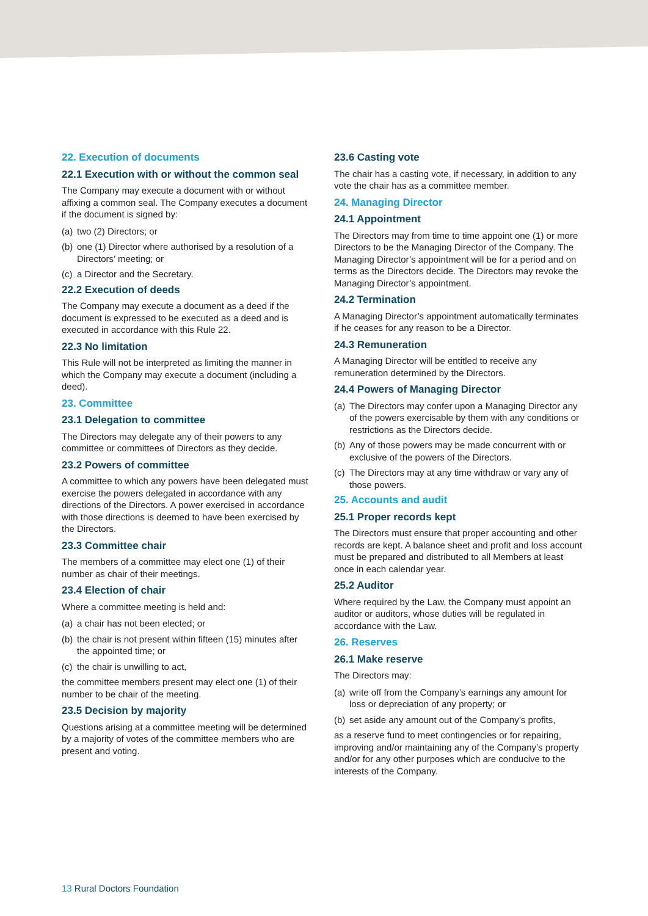22. Execution of documents
22.1 Execution with or without the common seal
The Company may execute a document with or without affixing a common seal. The Company executes a document if the document is signed by:
(a)
two (2) Directors; or
(b)
one (1) Director where authorised by a resolution of a Directors’ meeting; or
(c)
a Director and the Secretary.
22.2 Execution of deeds
The Company may execute a document as a deed if the document is expressed to be executed as a deed and is executed in accordance with this Rule 22.
22.3 No limitation
This Rule will not be interpreted as limiting the manner in which the Company may execute a document (including a deed).
23. Committee
23.1 Delegation to committee
The Directors may delegate any of their powers to any committee or committees of Directors as they decide.
23.2 Powers of committee
A committee to which any powers have been delegated must exercise the powers delegated in accordance with any directions of the Directors. A power exercised in accordance with those directions is deemed to have been exercised by the Directors.
23.3 Committee chair
The members of a committee may elect one (1) of their number as chair of their meetings.
23.4 Election of chair
Where a committee meeting is held and:
(a)
a chair has not been elected; or
(b)
the chair is not present within fifteen (15) minutes after the appointed time; or
(c)
the chair is unwilling to act,
the committee members present may elect one (1) of their number to be chair of the meeting.
23.5 Decision by majority
Questions arising at a committee meeting will be determined by a majority of votes of the committee members who are present and voting.
23.6 Casting vote
The chair has a casting vote, if necessary, in addition to any vote the chair has as a committee member.
24. Managing Director
24.1 Appointment
The Directors may from time to time appoint one (1) or more Directors to be the Managing Director of the Company. The Managing Director’s appointment will be for a period and on terms as the Directors decide. The Directors may revoke the Managing Director’s appointment.
24.2 Termination
A Managing Director’s appointment automatically terminates if he ceases for any reason to be a Director.
24.3 Remuneration
A Managing Director will be entitled to receive any remuneration determined by the Directors.
24.4 Powers of Managing Director
(a)
The Directors may confer upon a Managing Director any of the powers exercisable by them with any conditions or restrictions as the Directors decide.
(b)
Any of those powers may be made concurrent with or exclusive of the powers of the Directors.
(c)
The Directors may at any time withdraw or vary any of those powers.
25. Accounts and audit
25.1 Proper records kept
The Directors must ensure that proper accounting and other records are kept. A balance sheet and profit and loss account must be prepared and distributed to all Members at least once in each calendar year.
25.2 Auditor
Where required by the Law, the Company must appoint an auditor or auditors, whose duties will be regulated in accordance with the Law.
26. Reserves
26.1 Make reserve
The Directors may:
(a)
write off from the Company’s earnings any amount for loss or depreciation of any property; or
(b)
set aside any amount out of the Company’s profits,
as a reserve fund to meet contingencies or for repairing, improving and/or maintaining any of the Company’s property and/or for any other purposes which are conducive to the interests of the Company.
13 Rural Doctors Foundation